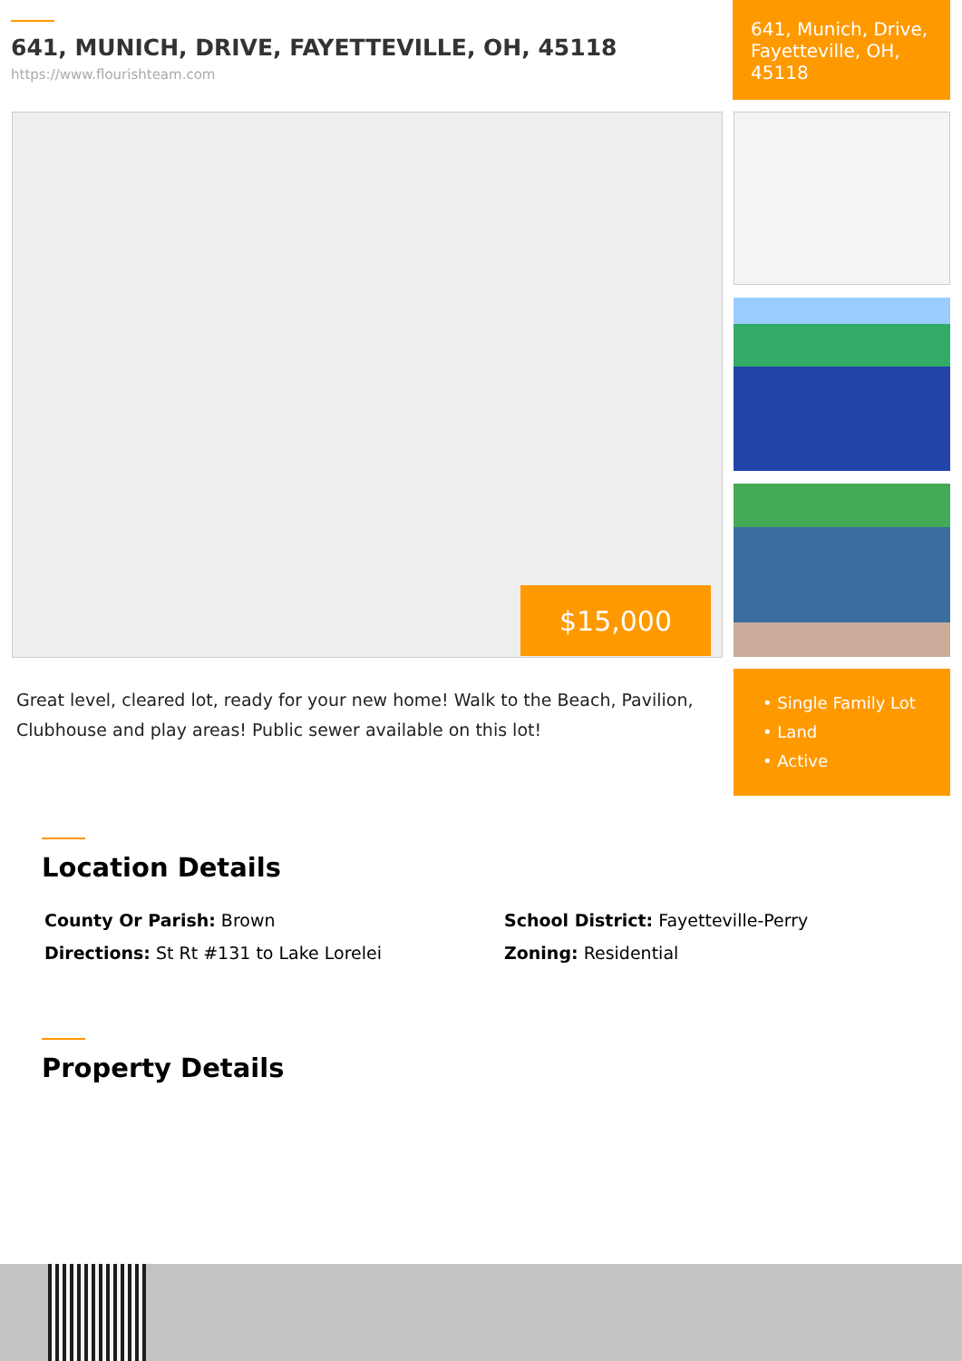641, MUNICH, DRIVE, FAYETTEVILLE, OH, 45118
https://www.flourishteam.com
641, Munich, Drive, Fayetteville, OH, 45118
$15,000
Great level, cleared lot, ready for your new home! Walk to the Beach, Pavilion, Clubhouse and play areas! Public sewer available on this lot!
• Single Family Lot
• Land
• Active
Location Details
County Or Parish: Brown
School District: Fayetteville-Perry
Directions: St Rt #131 to Lake Lorelei
Zoning: Residential
Property Details